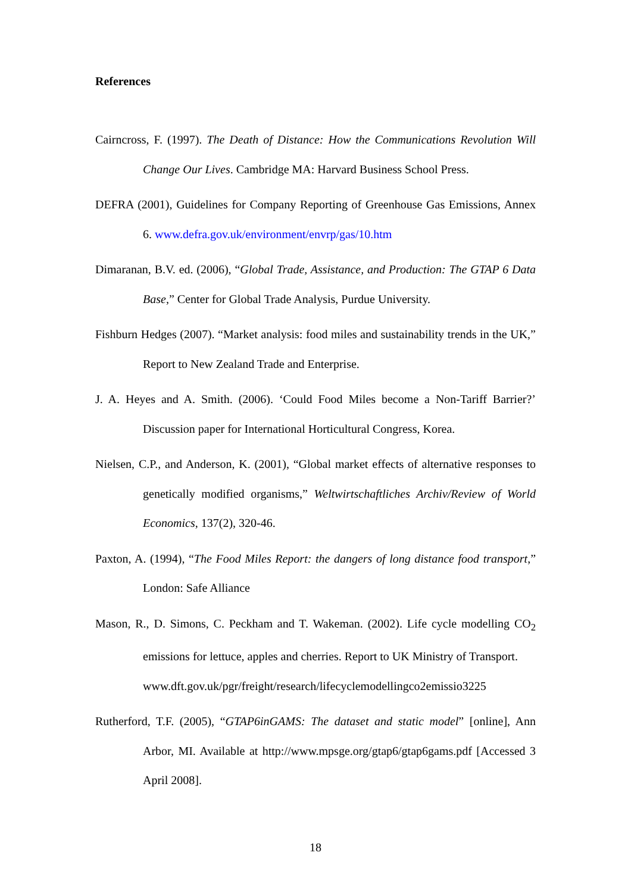References
Cairncross, F. (1997). The Death of Distance: How the Communications Revolution Will Change Our Lives. Cambridge MA: Harvard Business School Press.
DEFRA (2001), Guidelines for Company Reporting of Greenhouse Gas Emissions, Annex 6. www.defra.gov.uk/environment/envrp/gas/10.htm
Dimaranan, B.V. ed. (2006), “Global Trade, Assistance, and Production: The GTAP 6 Data Base,” Center for Global Trade Analysis, Purdue University.
Fishburn Hedges (2007). “Market analysis: food miles and sustainability trends in the UK,” Report to New Zealand Trade and Enterprise.
J. A. Heyes and A. Smith. (2006). ‘Could Food Miles become a Non-Tariff Barrier?’ Discussion paper for International Horticultural Congress, Korea.
Nielsen, C.P., and Anderson, K. (2001), “Global market effects of alternative responses to genetically modified organisms,” Weltwirtschaftliches Archiv/Review of World Economics, 137(2), 320-46.
Paxton, A. (1994), “The Food Miles Report: the dangers of long distance food transport,” London: Safe Alliance
Mason, R., D. Simons, C. Peckham and T. Wakeman. (2002). Life cycle modelling CO<sub>2</sub> emissions for lettuce, apples and cherries. Report to UK Ministry of Transport.
www.dft.gov.uk/pgr/freight/research/lifecyclemodellingco2emissio3225
Rutherford, T.F. (2005), “GTAP6inGAMS: The dataset and static model” [online], Ann Arbor, MI. Available at http://www.mpsge.org/gtap6/gtap6gams.pdf [Accessed 3 April 2008].
18